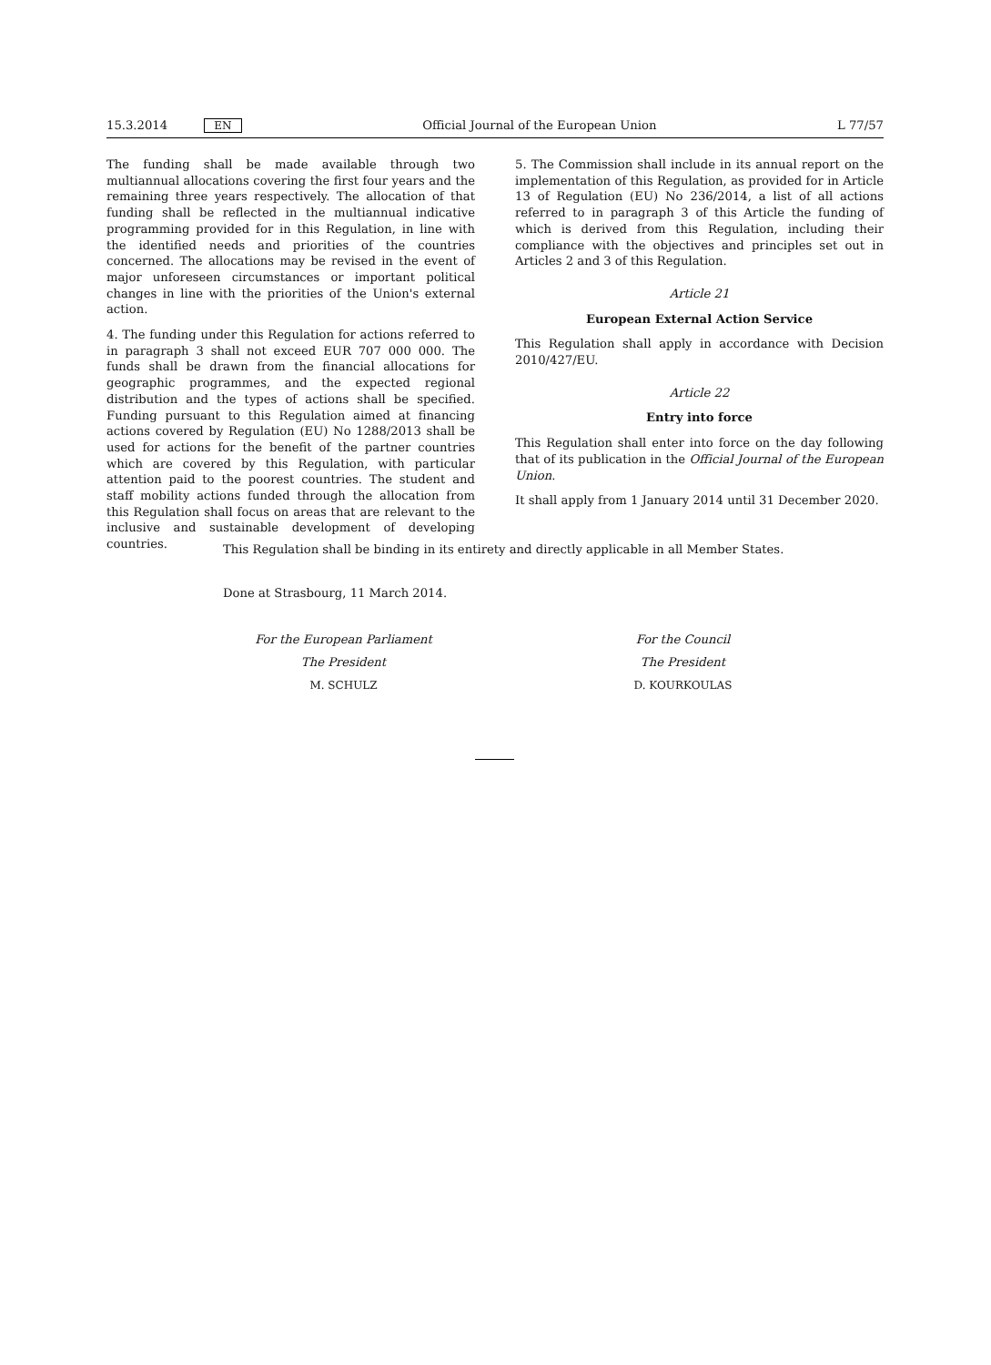15.3.2014 EN Official Journal of the European Union L 77/57
The funding shall be made available through two multiannual allocations covering the first four years and the remaining three years respectively. The allocation of that funding shall be reflected in the multiannual indicative programming provided for in this Regulation, in line with the identified needs and priorities of the countries concerned. The allocations may be revised in the event of major unforeseen circumstances or important political changes in line with the priorities of the Union's external action.
4. The funding under this Regulation for actions referred to in paragraph 3 shall not exceed EUR 707 000 000. The funds shall be drawn from the financial allocations for geographic programmes, and the expected regional distribution and the types of actions shall be specified. Funding pursuant to this Regulation aimed at financing actions covered by Regulation (EU) No 1288/2013 shall be used for actions for the benefit of the partner countries which are covered by this Regulation, with particular attention paid to the poorest countries. The student and staff mobility actions funded through the allocation from this Regulation shall focus on areas that are relevant to the inclusive and sustainable development of developing countries.
5. The Commission shall include in its annual report on the implementation of this Regulation, as provided for in Article 13 of Regulation (EU) No 236/2014, a list of all actions referred to in paragraph 3 of this Article the funding of which is derived from this Regulation, including their compliance with the objectives and principles set out in Articles 2 and 3 of this Regulation.
Article 21
European External Action Service
This Regulation shall apply in accordance with Decision 2010/427/EU.
Article 22
Entry into force
This Regulation shall enter into force on the day following that of its publication in the Official Journal of the European Union.
It shall apply from 1 January 2014 until 31 December 2020.
This Regulation shall be binding in its entirety and directly applicable in all Member States.
Done at Strasbourg, 11 March 2014.
For the European Parliament
The President
M. SCHULZ
For the Council
The President
D. KOURKOULAS